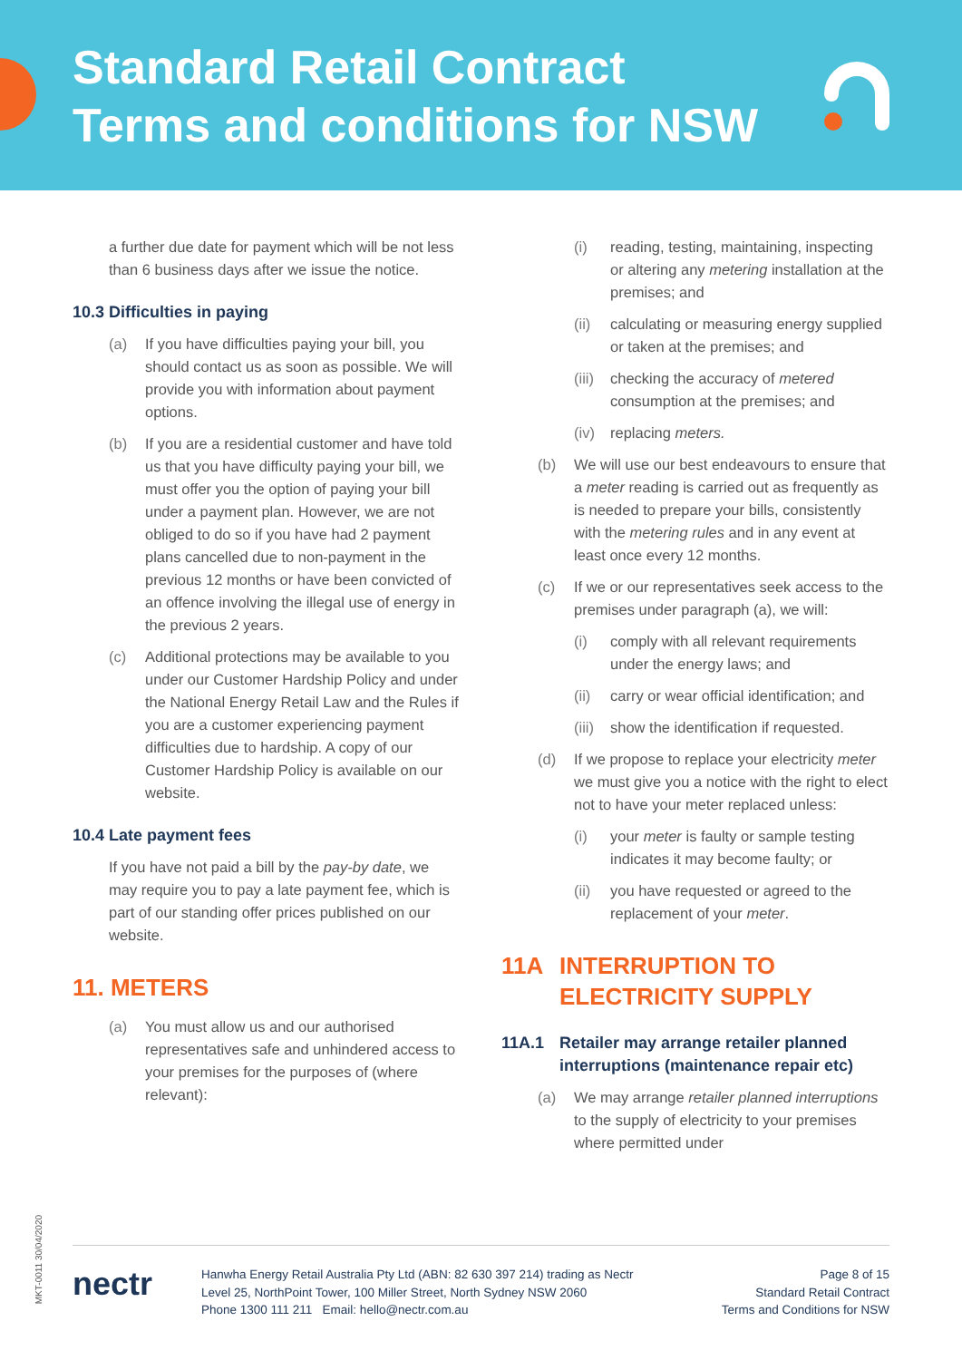Standard Retail Contract
Terms and conditions for NSW
a further due date for payment which will be not less than 6 business days after we issue the notice.
10.3 Difficulties in paying
(a) If you have difficulties paying your bill, you should contact us as soon as possible. We will provide you with information about payment options.
(b) If you are a residential customer and have told us that you have difficulty paying your bill, we must offer you the option of paying your bill under a payment plan. However, we are not obliged to do so if you have had 2 payment plans cancelled due to non-payment in the previous 12 months or have been convicted of an offence involving the illegal use of energy in the previous 2 years.
(c) Additional protections may be available to you under our Customer Hardship Policy and under the National Energy Retail Law and the Rules if you are a customer experiencing payment difficulties due to hardship. A copy of our Customer Hardship Policy is available on our website.
10.4 Late payment fees
If you have not paid a bill by the pay-by date, we may require you to pay a late payment fee, which is part of our standing offer prices published on our website.
11. METERS
(a) You must allow us and our authorised representatives safe and unhindered access to your premises for the purposes of (where relevant):
(i) reading, testing, maintaining, inspecting or altering any metering installation at the premises; and
(ii) calculating or measuring energy supplied or taken at the premises; and
(iii) checking the accuracy of metered consumption at the premises; and
(iv) replacing meters.
(b) We will use our best endeavours to ensure that a meter reading is carried out as frequently as is needed to prepare your bills, consistently with the metering rules and in any event at least once every 12 months.
(c) If we or our representatives seek access to the premises under paragraph (a), we will:
(i) comply with all relevant requirements under the energy laws; and
(ii) carry or wear official identification; and
(iii) show the identification if requested.
(d) If we propose to replace your electricity meter we must give you a notice with the right to elect not to have your meter replaced unless:
(i) your meter is faulty or sample testing indicates it may become faulty; or
(ii) you have requested or agreed to the replacement of your meter.
11A INTERRUPTION TO ELECTRICITY SUPPLY
11A.1 Retailer may arrange retailer planned interruptions (maintenance repair etc)
(a) We may arrange retailer planned interruptions to the supply of electricity to your premises where permitted under
MKT-0011 30/04/2020
nectr
Hanwha Energy Retail Australia Pty Ltd (ABN: 82 630 397 214) trading as Nectr
Level 25, NorthPoint Tower, 100 Miller Street, North Sydney NSW 2060
Phone 1300 111 211 Email: hello@nectr.com.au
Page 8 of 15
Standard Retail Contract
Terms and Conditions for NSW